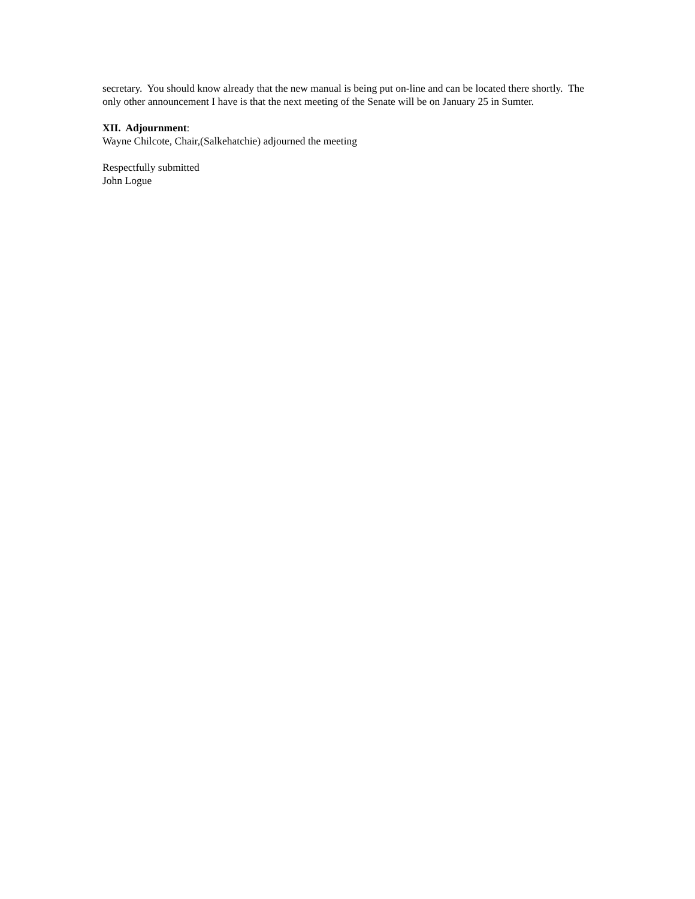secretary. You should know already that the new manual is being put on-line and can be located there shortly. The only other announcement I have is that the next meeting of the Senate will be on January 25 in Sumter.
XII. Adjournment:
Wayne Chilcote, Chair,(Salkehatchie) adjourned the meeting
Respectfully submitted
John Logue